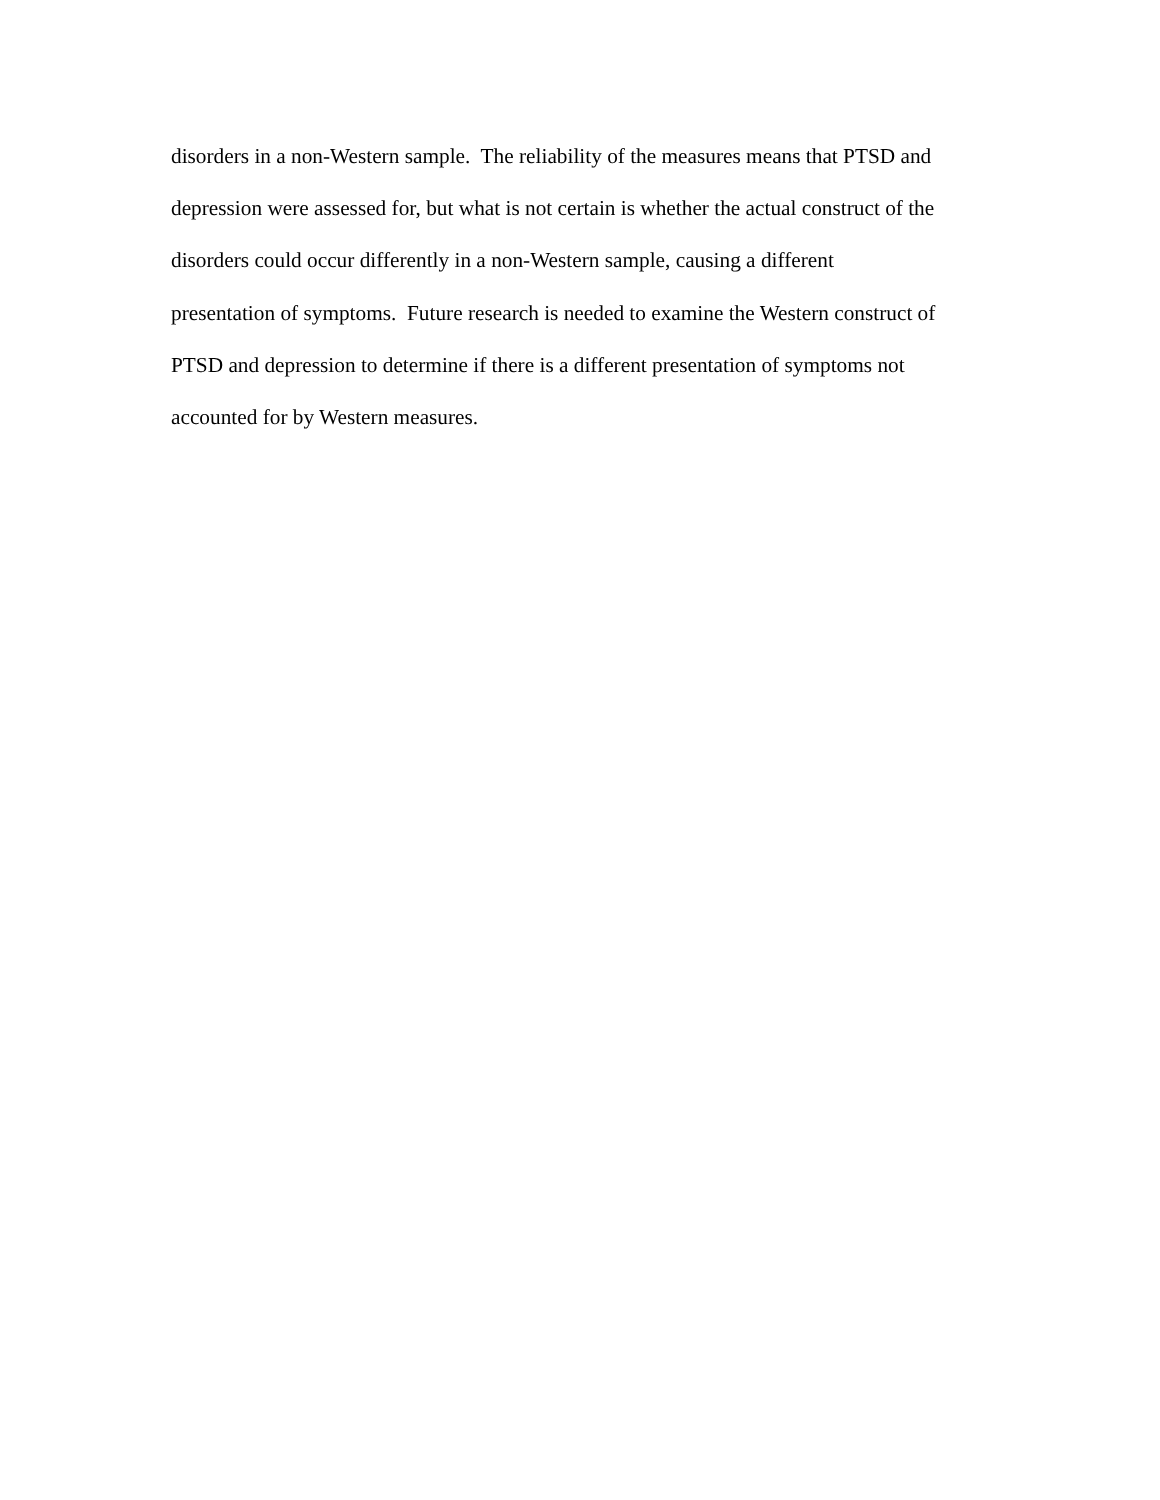disorders in a non-Western sample. The reliability of the measures means that PTSD and
depression were assessed for, but what is not certain is whether the actual construct of the
disorders could occur differently in a non-Western sample, causing a different
presentation of symptoms. Future research is needed to examine the Western construct of
PTSD and depression to determine if there is a different presentation of symptoms not
accounted for by Western measures.